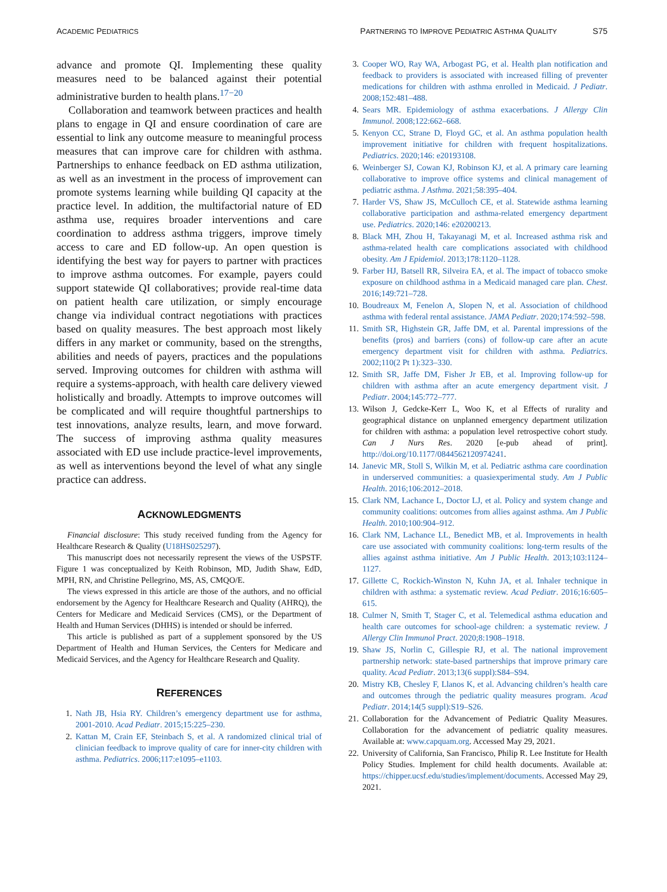ACADEMIC PEDIATRICS
PARTNERING TO IMPROVE PEDIATRIC ASTHMA QUALITY S75
advance and promote QI. Implementing these quality measures need to be balanced against their potential administrative burden to health plans.<sup>17−20</sup>
Collaboration and teamwork between practices and health plans to engage in QI and ensure coordination of care are essential to link any outcome measure to meaningful process measures that can improve care for children with asthma. Partnerships to enhance feedback on ED asthma utilization, as well as an investment in the process of improvement can promote systems learning while building QI capacity at the practice level. In addition, the multifactorial nature of ED asthma use, requires broader interventions and care coordination to address asthma triggers, improve timely access to care and ED follow-up. An open question is identifying the best way for payers to partner with practices to improve asthma outcomes. For example, payers could support statewide QI collaboratives; provide real-time data on patient health care utilization, or simply encourage change via individual contract negotiations with practices based on quality measures. The best approach most likely differs in any market or community, based on the strengths, abilities and needs of payers, practices and the populations served. Improving outcomes for children with asthma will require a systems-approach, with health care delivery viewed holistically and broadly. Attempts to improve outcomes will be complicated and will require thoughtful partnerships to test innovations, analyze results, learn, and move forward. The success of improving asthma quality measures associated with ED use include practice-level improvements, as well as interventions beyond the level of what any single practice can address.
ACKNOWLEDGMENTS
Financial disclosure: This study received funding from the Agency for Healthcare Research & Quality (U18HS025297).
This manuscript does not necessarily represent the views of the USPSTF. Figure 1 was conceptualized by Keith Robinson, MD, Judith Shaw, EdD, MPH, RN, and Christine Pellegrino, MS, AS, CMQO/E.
The views expressed in this article are those of the authors, and no official endorsement by the Agency for Healthcare Research and Quality (AHRQ), the Centers for Medicare and Medicaid Services (CMS), or the Department of Health and Human Services (DHHS) is intended or should be inferred.
This article is published as part of a supplement sponsored by the US Department of Health and Human Services, the Centers for Medicare and Medicaid Services, and the Agency for Healthcare Research and Quality.
REFERENCES
1. Nath JB, Hsia RY. Children’s emergency department use for asthma, 2001-2010. Acad Pediatr. 2015;15:225–230.
2. Kattan M, Crain EF, Steinbach S, et al. A randomized clinical trial of clinician feedback to improve quality of care for inner-city children with asthma. Pediatrics. 2006;117:e1095–e1103.
3. Cooper WO, Ray WA, Arbogast PG, et al. Health plan notification and feedback to providers is associated with increased filling of preventer medications for children with asthma enrolled in Medicaid. J Pediatr. 2008;152:481–488.
4. Sears MR. Epidemiology of asthma exacerbations. J Allergy Clin Immunol. 2008;122:662–668.
5. Kenyon CC, Strane D, Floyd GC, et al. An asthma population health improvement initiative for children with frequent hospitalizations. Pediatrics. 2020;146: e20193108.
6. Weinberger SJ, Cowan KJ, Robinson KJ, et al. A primary care learning collaborative to improve office systems and clinical management of pediatric asthma. J Asthma. 2021;58:395–404.
7. Harder VS, Shaw JS, McCulloch CE, et al. Statewide asthma learning collaborative participation and asthma-related emergency department use. Pediatrics. 2020;146: e20200213.
8. Black MH, Zhou H, Takayanagi M, et al. Increased asthma risk and asthma-related health care complications associated with childhood obesity. Am J Epidemiol. 2013;178:1120–1128.
9. Farber HJ, Batsell RR, Silveira EA, et al. The impact of tobacco smoke exposure on childhood asthma in a Medicaid managed care plan. Chest. 2016;149:721–728.
10. Boudreaux M, Fenelon A, Slopen N, et al. Association of childhood asthma with federal rental assistance. JAMA Pediatr. 2020;174:592–598.
11. Smith SR, Highstein GR, Jaffe DM, et al. Parental impressions of the benefits (pros) and barriers (cons) of follow-up care after an acute emergency department visit for children with asthma. Pediatrics. 2002;110(2 Pt 1):323–330.
12. Smith SR, Jaffe DM, Fisher Jr EB, et al. Improving follow-up for children with asthma after an acute emergency department visit. J Pediatr. 2004;145:772–777.
13. Wilson J, Gedcke-Kerr L, Woo K, et al Effects of rurality and geographical distance on unplanned emergency department utilization for children with asthma: a population level retrospective cohort study. Can J Nurs Res. 2020 [e-pub ahead of print]. http://doi.org/10.1177/0844562120974241.
14. Janevic MR, Stoll S, Wilkin M, et al. Pediatric asthma care coordination in underserved communities: a quasiexperimental study. Am J Public Health. 2016;106:2012–2018.
15. Clark NM, Lachance L, Doctor LJ, et al. Policy and system change and community coalitions: outcomes from allies against asthma. Am J Public Health. 2010;100:904–912.
16. Clark NM, Lachance LL, Benedict MB, et al. Improvements in health care use associated with community coalitions: long-term results of the allies against asthma initiative. Am J Public Health. 2013;103:1124–1127.
17. Gillette C, Rockich-Winston N, Kuhn JA, et al. Inhaler technique in children with asthma: a systematic review. Acad Pediatr. 2016;16:605–615.
18. Culmer N, Smith T, Stager C, et al. Telemedical asthma education and health care outcomes for school-age children: a systematic review. J Allergy Clin Immunol Pract. 2020;8:1908–1918.
19. Shaw JS, Norlin C, Gillespie RJ, et al. The national improvement partnership network: state-based partnerships that improve primary care quality. Acad Pediatr. 2013;13(6 suppl):S84–S94.
20. Mistry KB, Chesley F, Llanos K, et al. Advancing children’s health care and outcomes through the pediatric quality measures program. Acad Pediatr. 2014;14(5 suppl):S19–S26.
21. Collaboration for the Advancement of Pediatric Quality Measures. Collaboration for the advancement of pediatric quality measures. Available at: www.capquam.org. Accessed May 29, 2021.
22. University of California, San Francisco, Philip R. Lee Institute for Health Policy Studies. Implement for child health documents. Available at: https://chipper.ucsf.edu/studies/implement/documents. Accessed May 29, 2021.